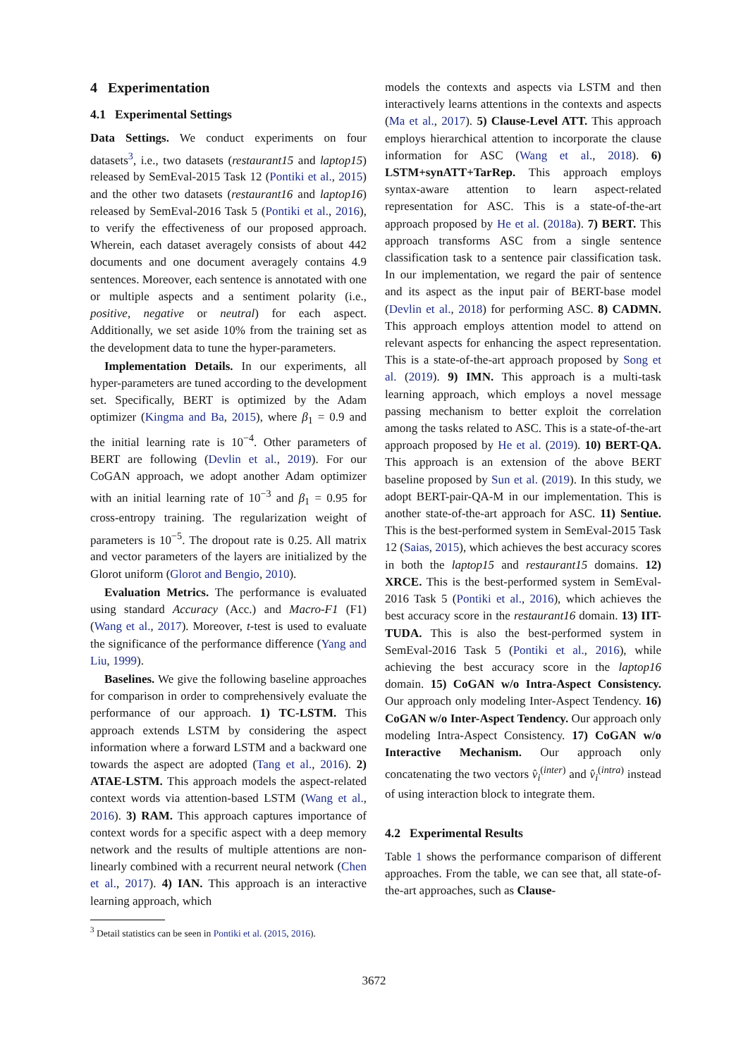4 Experimentation
4.1 Experimental Settings
Data Settings. We conduct experiments on four datasets<sup>3</sup>, i.e., two datasets (restaurant15 and laptop15) released by SemEval-2015 Task 12 (Pontiki et al., 2015) and the other two datasets (restaurant16 and laptop16) released by SemEval-2016 Task 5 (Pontiki et al., 2016), to verify the effectiveness of our proposed approach. Wherein, each dataset averagely consists of about 442 documents and one document averagely contains 4.9 sentences. Moreover, each sentence is annotated with one or multiple aspects and a sentiment polarity (i.e., positive, negative or neutral) for each aspect. Additionally, we set aside 10% from the training set as the development data to tune the hyper-parameters.
Implementation Details. In our experiments, all hyper-parameters are tuned according to the development set. Specifically, BERT is optimized by the Adam optimizer (Kingma and Ba, 2015), where β<sub>1</sub> = 0.9 and the initial learning rate is 10<sup>−4</sup>. Other parameters of BERT are following (Devlin et al., 2019). For our CoGAN approach, we adopt another Adam optimizer with an initial learning rate of 10<sup>−3</sup> and β<sub>1</sub> = 0.95 for cross-entropy training. The regularization weight of parameters is 10<sup>−5</sup>. The dropout rate is 0.25. All matrix and vector parameters of the layers are initialized by the Glorot uniform (Glorot and Bengio, 2010).
Evaluation Metrics. The performance is evaluated using standard Accuracy (Acc.) and Macro-F1 (F1) (Wang et al., 2017). Moreover, t-test is used to evaluate the significance of the performance difference (Yang and Liu, 1999).
Baselines. We give the following baseline approaches for comparison in order to comprehensively evaluate the performance of our approach. 1) TC-LSTM. This approach extends LSTM by considering the aspect information where a forward LSTM and a backward one towards the aspect are adopted (Tang et al., 2016). 2) ATAE-LSTM. This approach models the aspect-related context words via attention-based LSTM (Wang et al., 2016). 3) RAM. This approach captures importance of context words for a specific aspect with a deep memory network and the results of multiple attentions are non-linearly combined with a recurrent neural network (Chen et al., 2017). 4) IAN. This approach is an interactive learning approach, which
<sup>3</sup> Detail statistics can be seen in Pontiki et al. (2015, 2016).
models the contexts and aspects via LSTM and then interactively learns attentions in the contexts and aspects (Ma et al., 2017). 5) Clause-Level ATT. This approach employs hierarchical attention to incorporate the clause information for ASC (Wang et al., 2018). 6) LSTM+synATT+TarRep. This approach employs syntax-aware attention to learn aspect-related representation for ASC. This is a state-of-the-art approach proposed by He et al. (2018a). 7) BERT. This approach transforms ASC from a single sentence classification task to a sentence pair classification task. In our implementation, we regard the pair of sentence and its aspect as the input pair of BERT-base model (Devlin et al., 2018) for performing ASC. 8) CADMN. This approach employs attention model to attend on relevant aspects for enhancing the aspect representation. This is a state-of-the-art approach proposed by Song et al. (2019). 9) IMN. This approach is a multi-task learning approach, which employs a novel message passing mechanism to better exploit the correlation among the tasks related to ASC. This is a state-of-the-art approach proposed by He et al. (2019). 10) BERT-QA. This approach is an extension of the above BERT baseline proposed by Sun et al. (2019). In this study, we adopt BERT-pair-QA-M in our implementation. This is another state-of-the-art approach for ASC. 11) Sentiue. This is the best-performed system in SemEval-2015 Task 12 (Saias, 2015), which achieves the best accuracy scores in both the laptop15 and restaurant15 domains. 12) XRCE. This is the best-performed system in SemEval-2016 Task 5 (Pontiki et al., 2016), which achieves the best accuracy score in the restaurant16 domain. 13) IIT-TUDA. This is also the best-performed system in SemEval-2016 Task 5 (Pontiki et al., 2016), while achieving the best accuracy score in the laptop16 domain. 15) CoGAN w/o Intra-Aspect Consistency. Our approach only modeling Inter-Aspect Tendency. 16) CoGAN w/o Inter-Aspect Tendency. Our approach only modeling Intra-Aspect Consistency. 17) CoGAN w/o Interactive Mechanism. Our approach only concatenating the two vectors v̂<sub>i</sub><sup>(inter)</sup> and v̂<sub>i</sub><sup>(intra)</sup> instead of using interaction block to integrate them.
4.2 Experimental Results
Table 1 shows the performance comparison of different approaches. From the table, we can see that, all state-of-the-art approaches, such as Clause-
3672